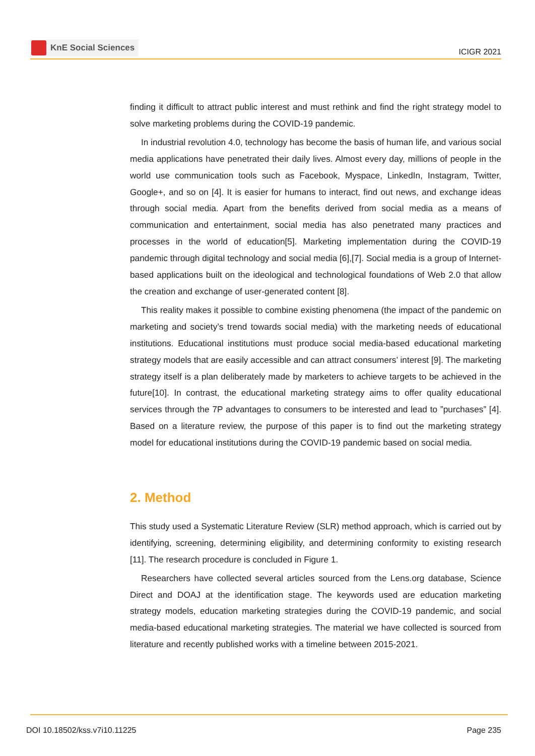KnE Social Sciences
ICIGR 2021
finding it difficult to attract public interest and must rethink and find the right strategy model to solve marketing problems during the COVID-19 pandemic.
In industrial revolution 4.0, technology has become the basis of human life, and various social media applications have penetrated their daily lives. Almost every day, millions of people in the world use communication tools such as Facebook, Myspace, LinkedIn, Instagram, Twitter, Google+, and so on [4]. It is easier for humans to interact, find out news, and exchange ideas through social media. Apart from the benefits derived from social media as a means of communication and entertainment, social media has also penetrated many practices and processes in the world of education[5]. Marketing implementation during the COVID-19 pandemic through digital technology and social media [6],[7]. Social media is a group of Internet-based applications built on the ideological and technological foundations of Web 2.0 that allow the creation and exchange of user-generated content [8].
This reality makes it possible to combine existing phenomena (the impact of the pandemic on marketing and society’s trend towards social media) with the marketing needs of educational institutions. Educational institutions must produce social media-based educational marketing strategy models that are easily accessible and can attract consumers’ interest [9]. The marketing strategy itself is a plan deliberately made by marketers to achieve targets to be achieved in the future[10]. In contrast, the educational marketing strategy aims to offer quality educational services through the 7P advantages to consumers to be interested and lead to ”purchases” [4]. Based on a literature review, the purpose of this paper is to find out the marketing strategy model for educational institutions during the COVID-19 pandemic based on social media.
2. Method
This study used a Systematic Literature Review (SLR) method approach, which is carried out by identifying, screening, determining eligibility, and determining conformity to existing research [11]. The research procedure is concluded in Figure 1.
Researchers have collected several articles sourced from the Lens.org database, Science Direct and DOAJ at the identification stage. The keywords used are education marketing strategy models, education marketing strategies during the COVID-19 pandemic, and social media-based educational marketing strategies. The material we have collected is sourced from literature and recently published works with a timeline between 2015-2021.
DOI 10.18502/kss.v7i10.11225 Page 235